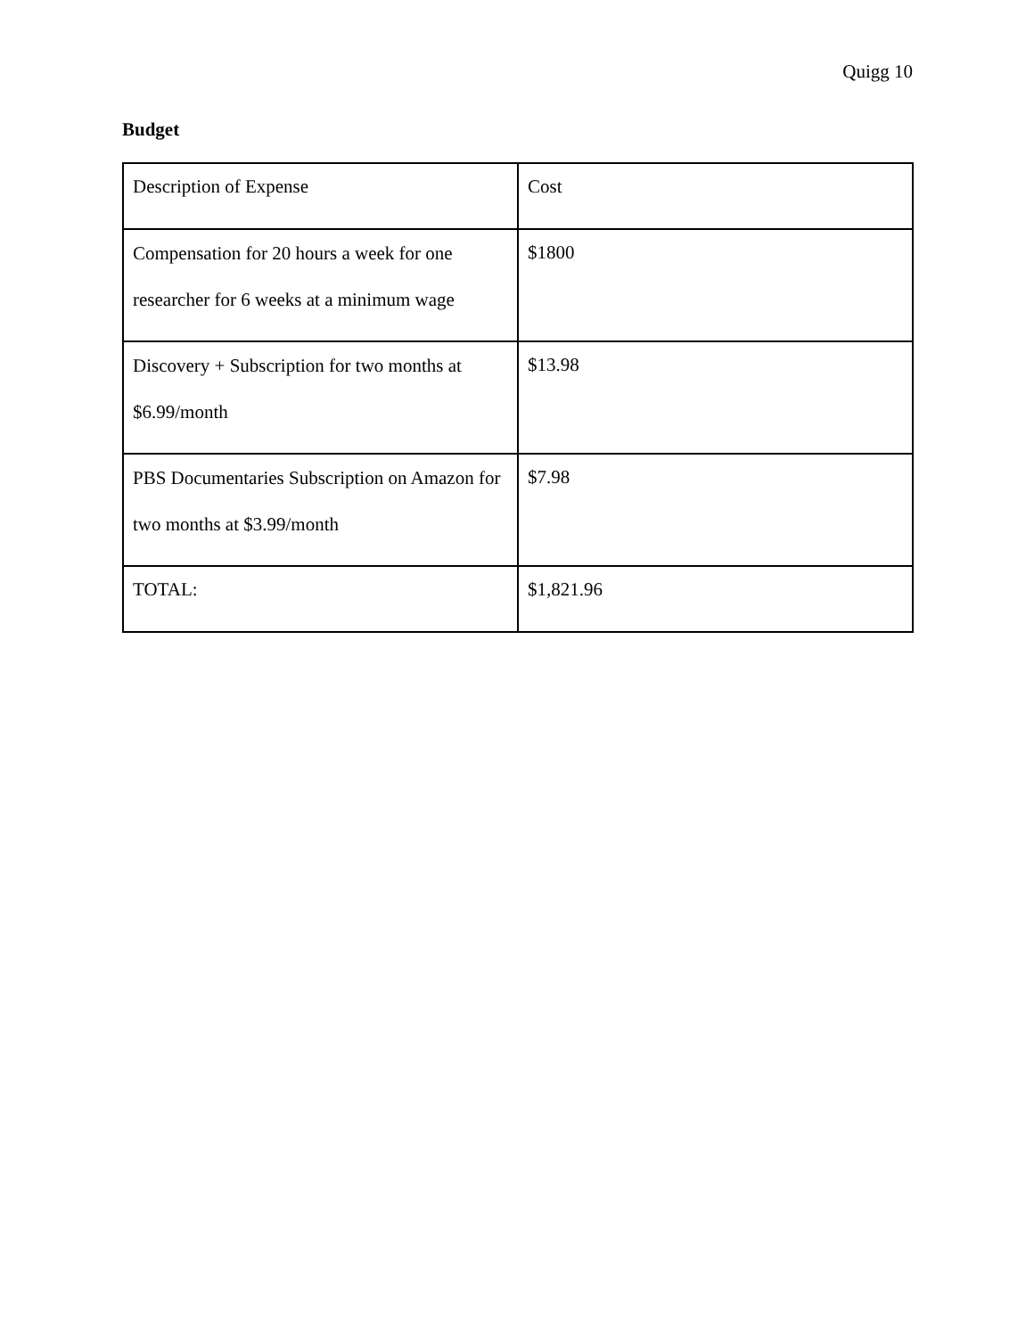Quigg 10
Budget
| Description of Expense | Cost |
| Compensation for 20 hours a week for one researcher for 6 weeks at a minimum wage | $1800 |
| Discovery + Subscription for two months at $6.99/month | $13.98 |
| PBS Documentaries Subscription on Amazon for two months at $3.99/month | $7.98 |
| TOTAL: | $1,821.96 |